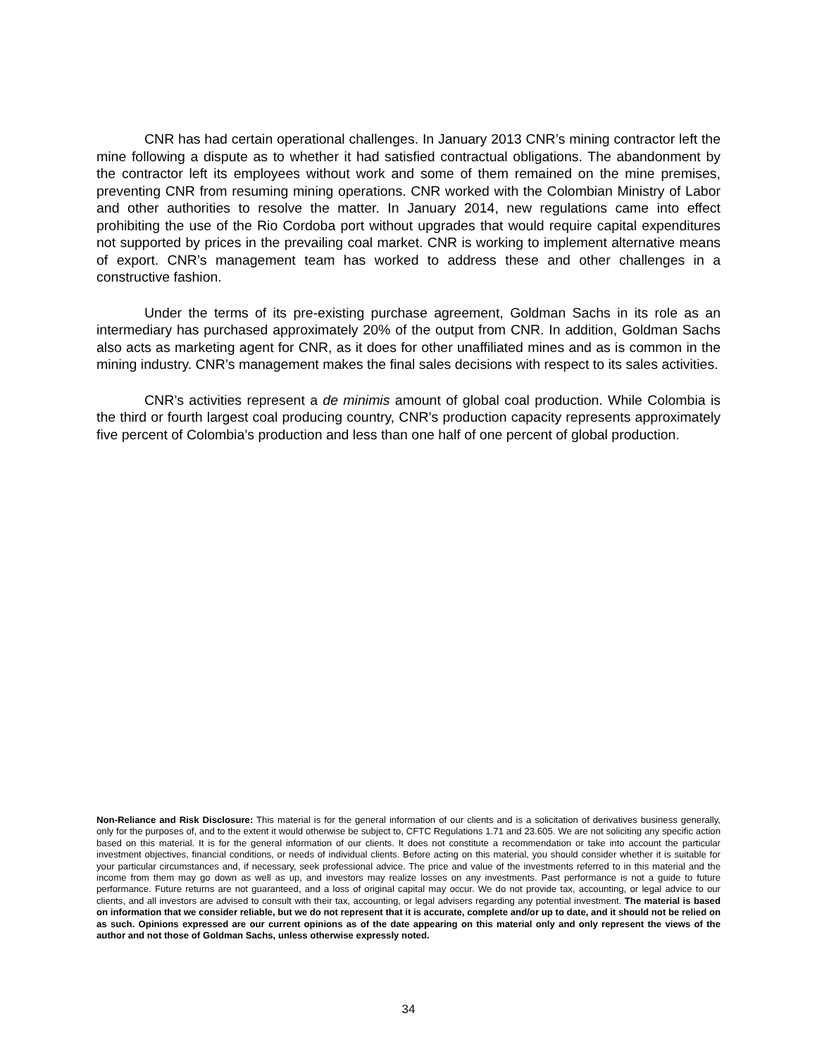CNR has had certain operational challenges. In January 2013 CNR’s mining contractor left the mine following a dispute as to whether it had satisfied contractual obligations. The abandonment by the contractor left its employees without work and some of them remained on the mine premises, preventing CNR from resuming mining operations. CNR worked with the Colombian Ministry of Labor and other authorities to resolve the matter. In January 2014, new regulations came into effect prohibiting the use of the Rio Cordoba port without upgrades that would require capital expenditures not supported by prices in the prevailing coal market. CNR is working to implement alternative means of export. CNR’s management team has worked to address these and other challenges in a constructive fashion.
Under the terms of its pre-existing purchase agreement, Goldman Sachs in its role as an intermediary has purchased approximately 20% of the output from CNR. In addition, Goldman Sachs also acts as marketing agent for CNR, as it does for other unaffiliated mines and as is common in the mining industry. CNR’s management makes the final sales decisions with respect to its sales activities.
CNR’s activities represent a de minimis amount of global coal production. While Colombia is the third or fourth largest coal producing country, CNR’s production capacity represents approximately five percent of Colombia’s production and less than one half of one percent of global production.
Non-Reliance and Risk Disclosure: This material is for the general information of our clients and is a solicitation of derivatives business generally, only for the purposes of, and to the extent it would otherwise be subject to, CFTC Regulations 1.71 and 23.605. We are not soliciting any specific action based on this material. It is for the general information of our clients. It does not constitute a recommendation or take into account the particular investment objectives, financial conditions, or needs of individual clients. Before acting on this material, you should consider whether it is suitable for your particular circumstances and, if necessary, seek professional advice. The price and value of the investments referred to in this material and the income from them may go down as well as up, and investors may realize losses on any investments. Past performance is not a guide to future performance. Future returns are not guaranteed, and a loss of original capital may occur. We do not provide tax, accounting, or legal advice to our clients, and all investors are advised to consult with their tax, accounting, or legal advisers regarding any potential investment. The material is based on information that we consider reliable, but we do not represent that it is accurate, complete and/or up to date, and it should not be relied on as such. Opinions expressed are our current opinions as of the date appearing on this material only and only represent the views of the author and not those of Goldman Sachs, unless otherwise expressly noted.
34